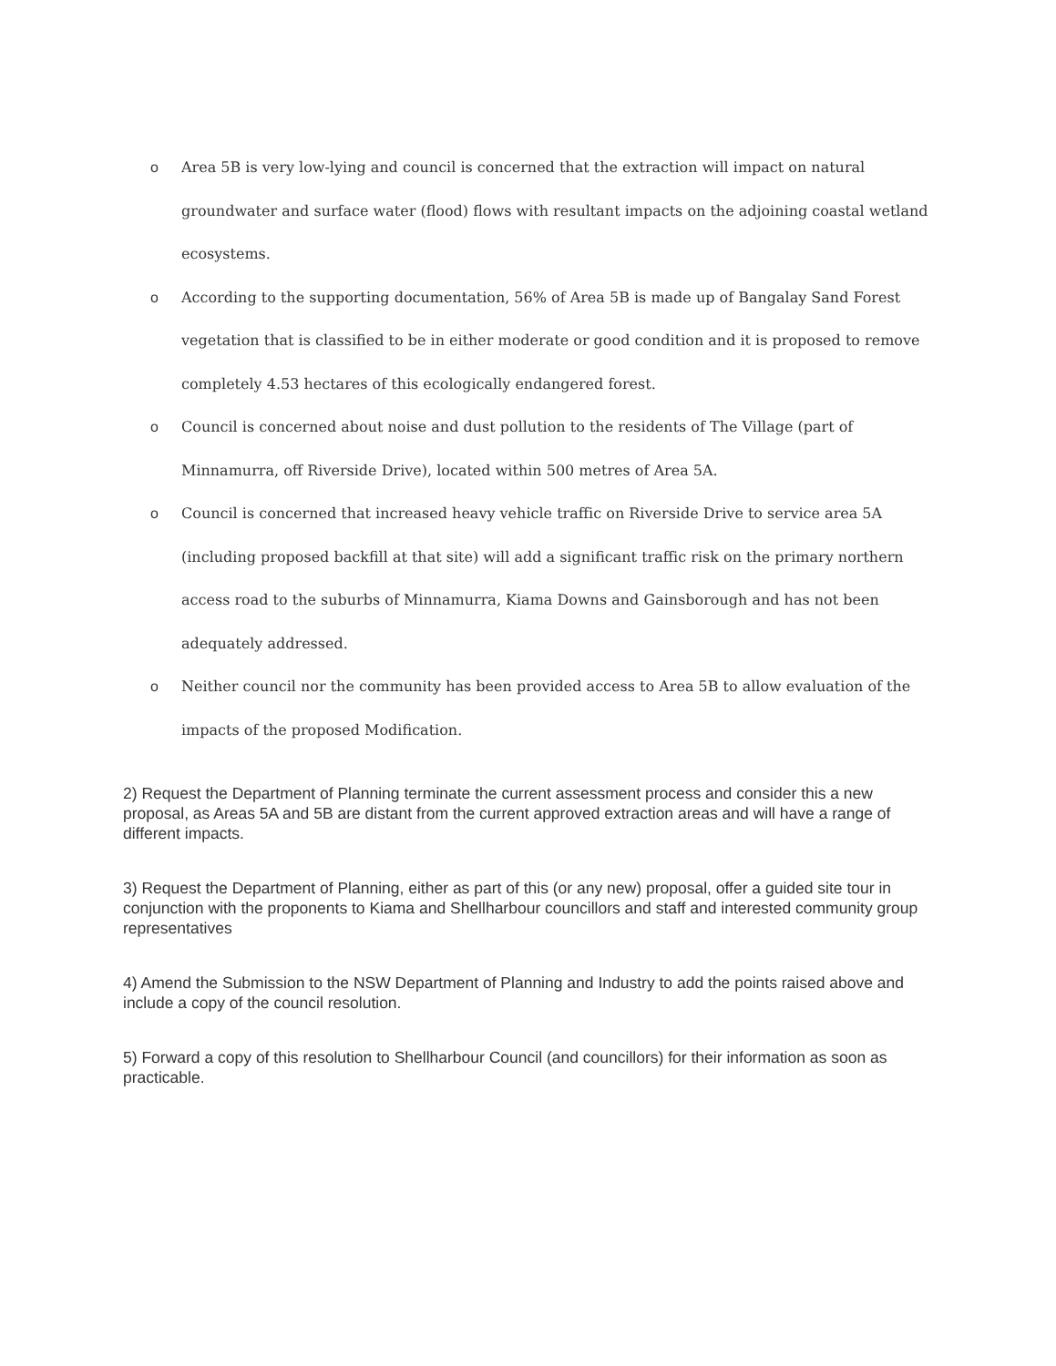o Area 5B is very low-lying and council is concerned that the extraction will impact on natural groundwater and surface water (flood) flows with resultant impacts on the adjoining coastal wetland ecosystems.
o According to the supporting documentation, 56% of Area 5B is made up of Bangalay Sand Forest vegetation that is classified to be in either moderate or good condition and it is proposed to remove completely 4.53 hectares of this ecologically endangered forest.
o Council is concerned about noise and dust pollution to the residents of The Village (part of Minnamurra, off Riverside Drive), located within 500 metres of Area 5A.
o Council is concerned that increased heavy vehicle traffic on Riverside Drive to service area 5A (including proposed backfill at that site) will add a significant traffic risk on the primary northern access road to the suburbs of Minnamurra, Kiama Downs and Gainsborough and has not been adequately addressed.
o Neither council nor the community has been provided access to Area 5B to allow evaluation of the impacts of the proposed Modification.
2) Request the Department of Planning terminate the current assessment process and consider this a new proposal, as Areas 5A and 5B are distant from the current approved extraction areas and will have a range of different impacts.
3) Request the Department of Planning, either as part of this (or any new) proposal, offer a guided site tour in conjunction with the proponents to Kiama and Shellharbour councillors and staff and interested community group representatives
4) Amend the Submission to the NSW Department of Planning and Industry to add the points raised above and include a copy of the council resolution.
5) Forward a copy of this resolution to Shellharbour Council (and councillors) for their information as soon as practicable.